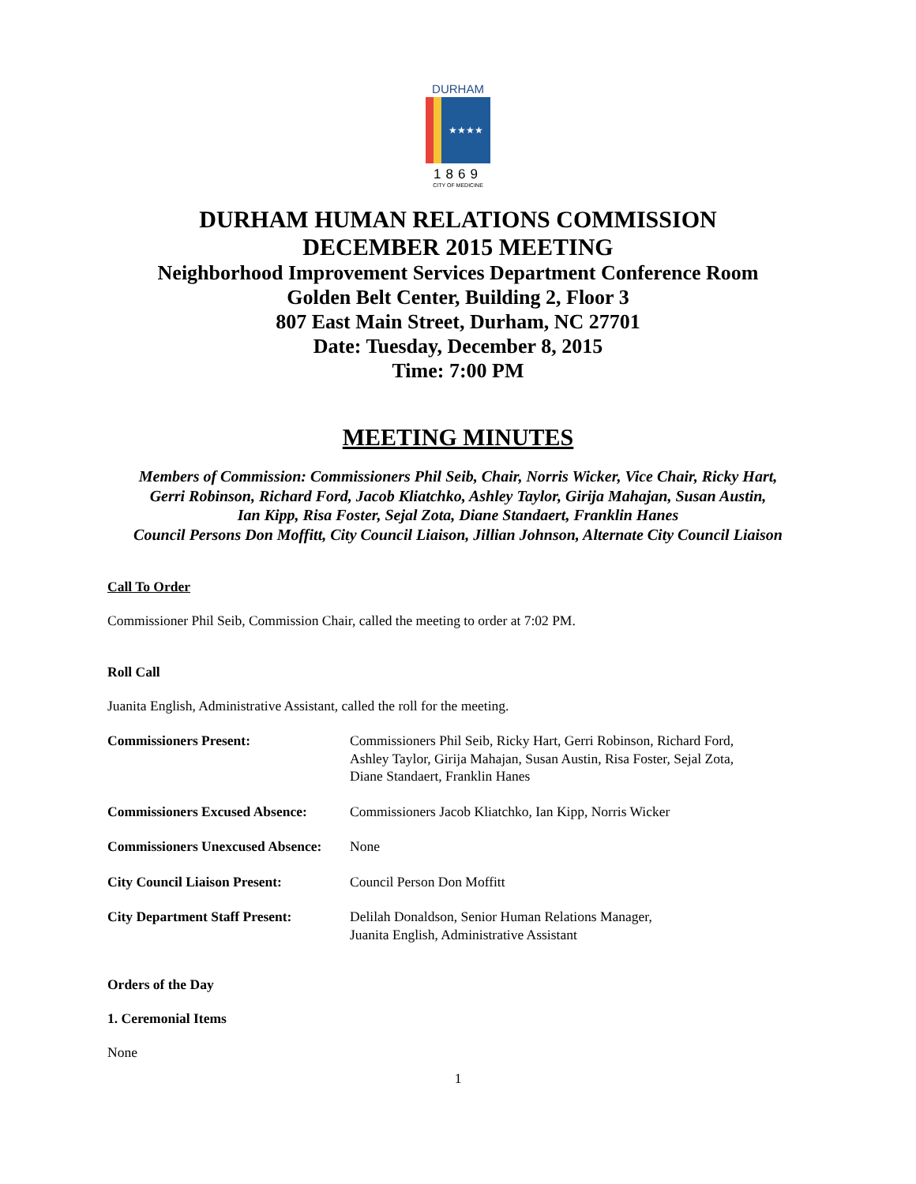DURHAM
★★★★
1869
CITY OF MEDICINE
DURHAM HUMAN RELATIONS COMMISSION
DECEMBER 2015 MEETING
Neighborhood Improvement Services Department Conference Room
Golden Belt Center, Building 2, Floor 3
807 East Main Street, Durham, NC 27701
Date: Tuesday, December 8, 2015
Time: 7:00 PM
MEETING MINUTES
Members of Commission: Commissioners Phil Seib, Chair, Norris Wicker, Vice Chair, Ricky Hart,
Gerri Robinson, Richard Ford, Jacob Kliatchko, Ashley Taylor, Girija Mahajan, Susan Austin,
Ian Kipp, Risa Foster, Sejal Zota, Diane Standaert, Franklin Hanes
Council Persons Don Moffitt, City Council Liaison, Jillian Johnson, Alternate City Council Liaison
Call To Order
Commissioner Phil Seib, Commission Chair, called the meeting to order at 7:02 PM.
Roll Call
Juanita English, Administrative Assistant, called the roll for the meeting.
| Commissioners Present: | Commissioners Phil Seib, Ricky Hart, Gerri Robinson, Richard Ford, Ashley Taylor, Girija Mahajan, Susan Austin, Risa Foster, Sejal Zota, Diane Standaert, Franklin Hanes |
| Commissioners Excused Absence: | Commissioners Jacob Kliatchko, Ian Kipp, Norris Wicker |
| Commissioners Unexcused Absence: | None |
| City Council Liaison Present: | Council Person Don Moffitt |
| City Department Staff Present: | Delilah Donaldson, Senior Human Relations Manager, Juanita English, Administrative Assistant |
Orders of the Day
1. Ceremonial Items
None
1